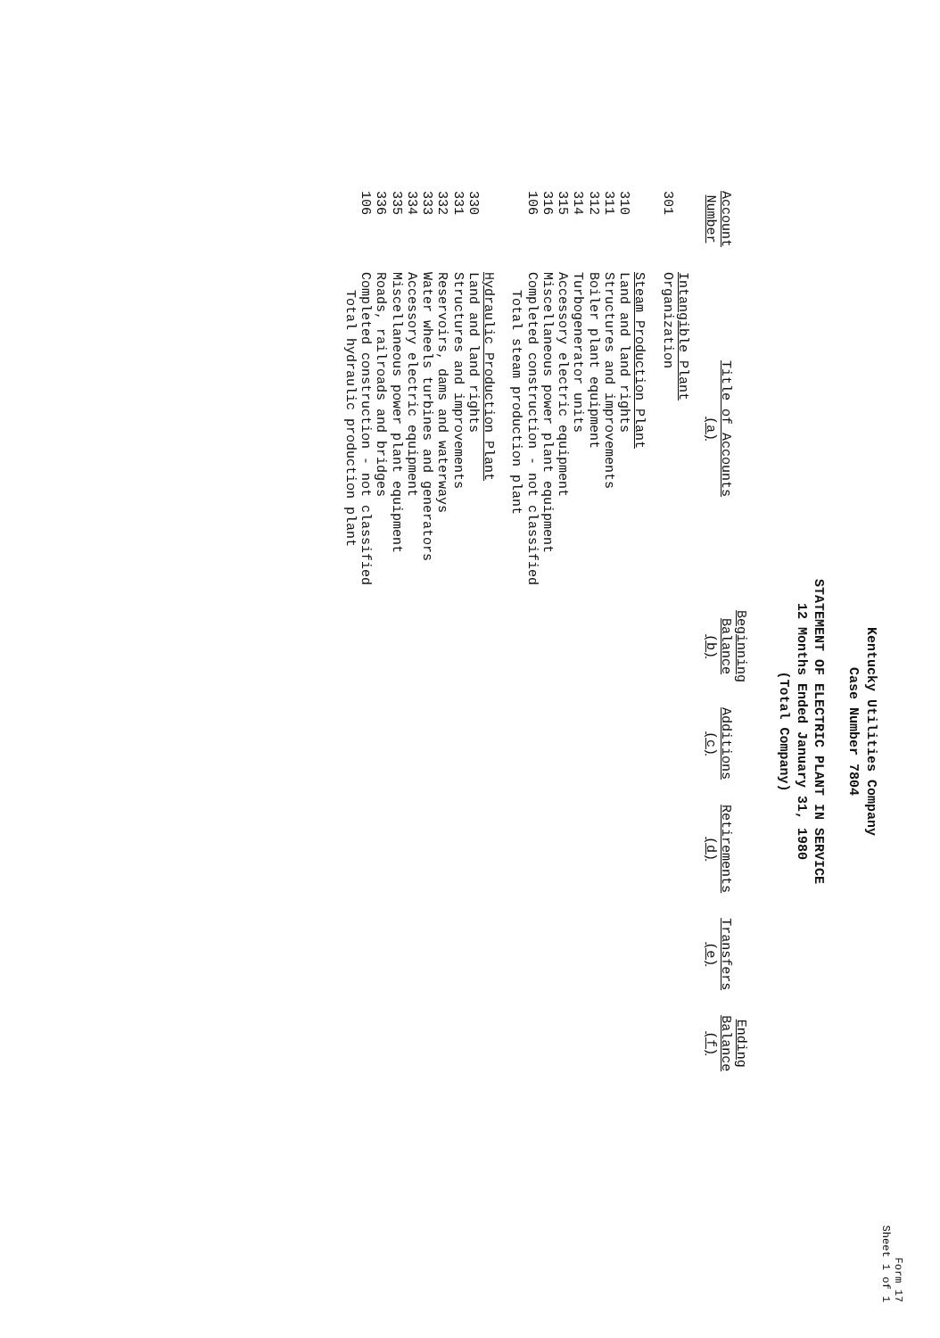Form 17
Sheet 1 of 1
Kentucky Utilities Company
Case Number 7804
STATEMENT OF ELECTRIC PLANT IN SERVICE
12 Months Ended January 31, 1980
(Total Company)
| Account Number | Title of Accounts (a) | Beginning Balance (b) | Additions (c) | Retirements (d) | Transfers (e) | Ending Balance (f) |
| --- | --- | --- | --- | --- | --- | --- |
| | Intangible Plant | | | | | |
| 301 | Organization | | | | | |
| | Steam Production Plant | | | | | |
| 310 | Land and land rights | | | | | |
| 311 | Structures and improvements | | | | | |
| 312 | Boiler plant equipment | | | | | |
| 314 | Turbogenerator units | | | | | |
| 315 | Accessory electric equipment | | | | | |
| 316 | Miscellaneous power plant equipment | | | | | |
| 106 | Completed construction - not classified | | | | | |
| | Total steam production plant | | | | | |
| | Hydraulic Production Plant | | | | | |
| 330 | Land and land rights | | | | | |
| 331 | Structures and improvements | | | | | |
| 332 | Reservoirs, dams and waterways | | | | | |
| 333 | Water wheels turbines and generators | | | | | |
| 334 | Accessory electric equipment | | | | | |
| 335 | Miscellaneous power plant equipment | | | | | |
| 336 | Roads, railroads and bridges | | | | | |
| 106 | Completed construction - not classified | | | | | |
| | Total hydraulic production plant | | | | | |